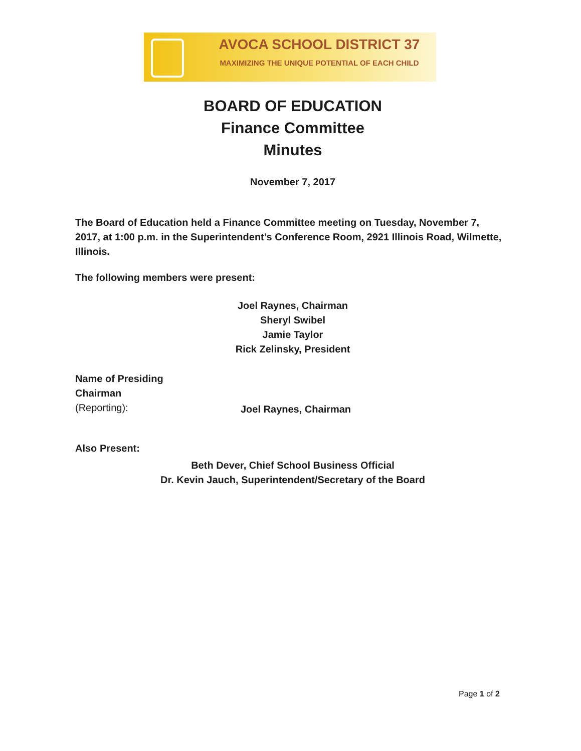AVOCA SCHOOL DISTRICT 37
MAXIMIZING THE UNIQUE POTENTIAL OF EACH CHILD
BOARD OF EDUCATION
Finance Committee
Minutes
November 7, 2017
The Board of Education held a Finance Committee meeting on Tuesday, November 7, 2017, at 1:00 p.m. in the Superintendent’s Conference Room, 2921 Illinois Road, Wilmette, Illinois.
The following members were present:
Joel Raynes, Chairman
Sheryl Swibel
Jamie Taylor
Rick Zelinsky, President
Name of Presiding
Chairman
(Reporting):
Joel Raynes, Chairman
Also Present:
Beth Dever, Chief School Business Official
Dr. Kevin Jauch, Superintendent/Secretary of the Board
Page 1 of 2